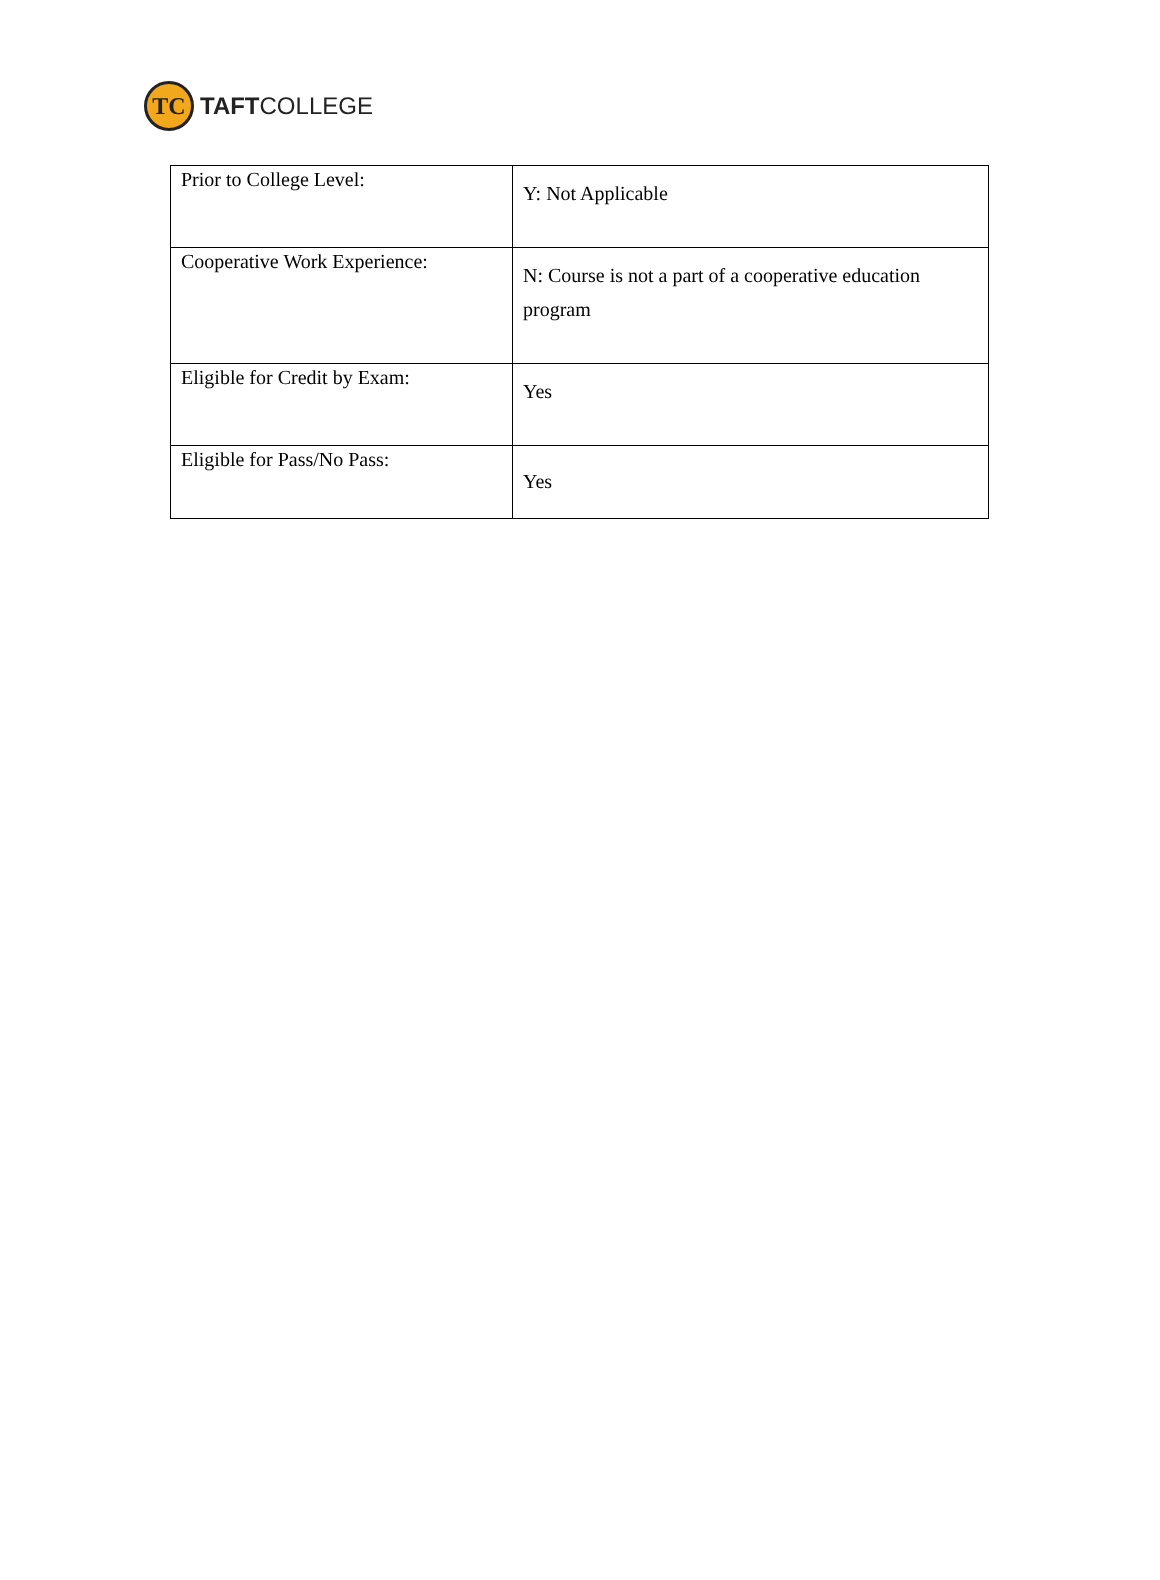TC
TAFTCOLLEGE
| Prior to College Level: | Y: Not Applicable |
| Cooperative Work Experience: | N: Course is not a part of a cooperative education program |
| Eligible for Credit by Exam: | Yes |
| Eligible for Pass/No Pass: | Yes |